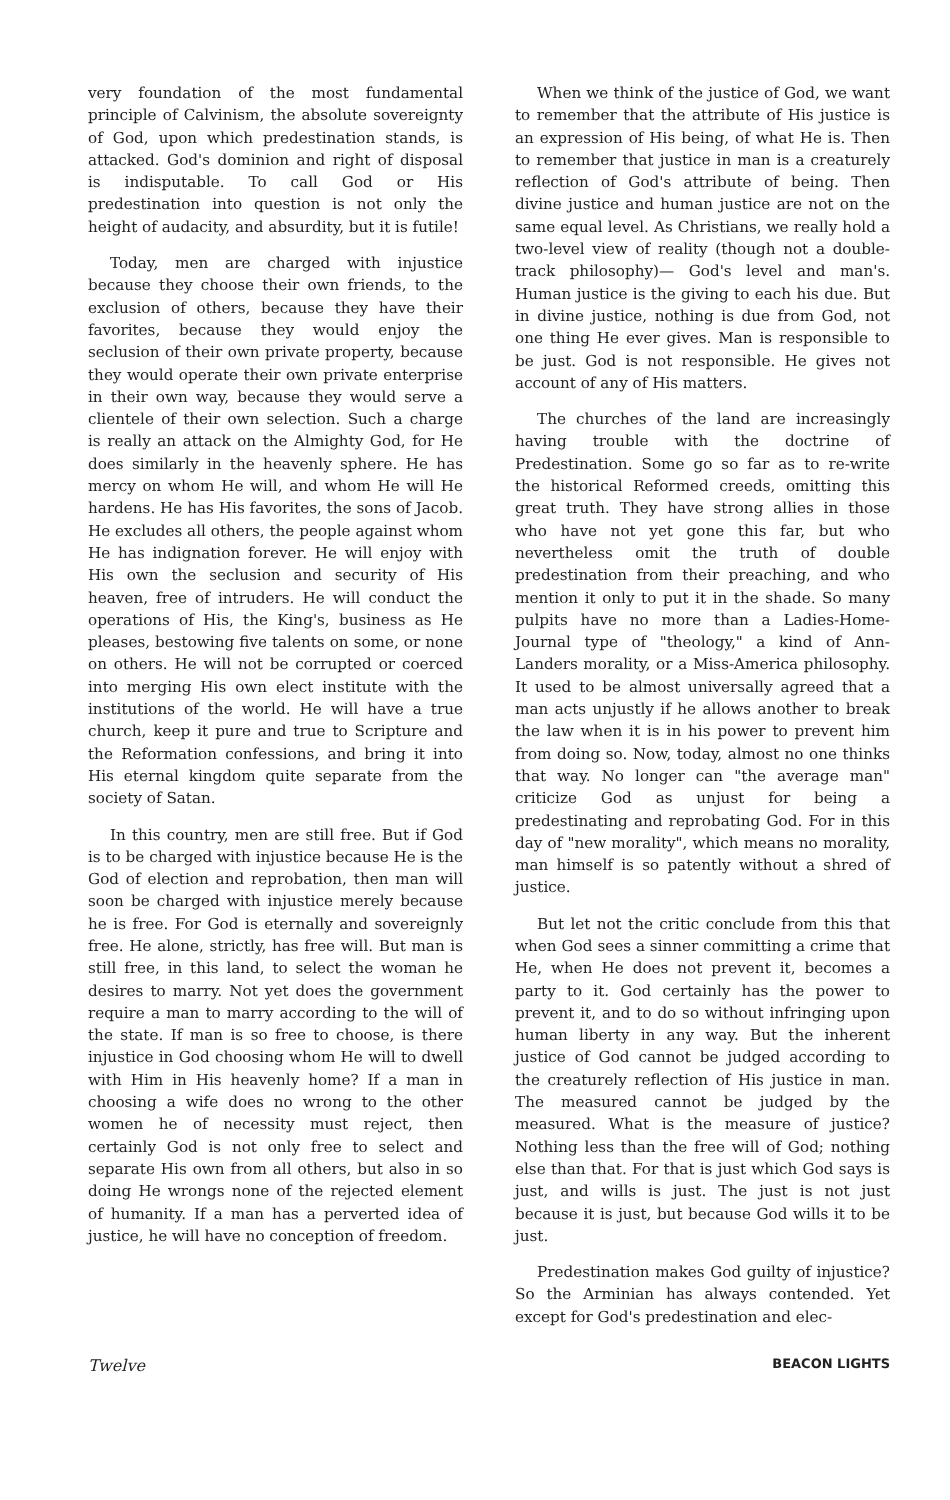very foundation of the most fundamental principle of Calvinism, the absolute sovereignty of God, upon which predestination stands, is attacked. God's dominion and right of disposal is indisputable. To call God or His predestination into question is not only the height of audacity, and absurdity, but it is futile!
Today, men are charged with injustice because they choose their own friends, to the exclusion of others, because they have their favorites, because they would enjoy the seclusion of their own private property, because they would operate their own private enterprise in their own way, because they would serve a clientele of their own selection. Such a charge is really an attack on the Almighty God, for He does similarly in the heavenly sphere. He has mercy on whom He will, and whom He will He hardens. He has His favorites, the sons of Jacob. He excludes all others, the people against whom He has indignation forever. He will enjoy with His own the seclusion and security of His heaven, free of intruders. He will conduct the operations of His, the King's, business as He pleases, bestowing five talents on some, or none on others. He will not be corrupted or coerced into merging His own elect institute with the institutions of the world. He will have a true church, keep it pure and true to Scripture and the Reformation confessions, and bring it into His eternal kingdom quite separate from the society of Satan.
In this country, men are still free. But if God is to be charged with injustice because He is the God of election and reprobation, then man will soon be charged with injustice merely because he is free. For God is eternally and sovereignly free. He alone, strictly, has free will. But man is still free, in this land, to select the woman he desires to marry. Not yet does the government require a man to marry according to the will of the state. If man is so free to choose, is there injustice in God choosing whom He will to dwell with Him in His heavenly home? If a man in choosing a wife does no wrong to the other women he of necessity must reject, then certainly God is not only free to select and separate His own from all others, but also in so doing He wrongs none of the rejected element of humanity. If a man has a perverted idea of justice, he will have no conception of freedom.
When we think of the justice of God, we want to remember that the attribute of His justice is an expression of His being, of what He is. Then to remember that justice in man is a creaturely reflection of God's attribute of being. Then divine justice and human justice are not on the same equal level. As Christians, we really hold a two-level view of reality (though not a double-track philosophy)— God's level and man's. Human justice is the giving to each his due. But in divine justice, nothing is due from God, not one thing He ever gives. Man is responsible to be just. God is not responsible. He gives not account of any of His matters.
The churches of the land are increasingly having trouble with the doctrine of Predestination. Some go so far as to re-write the historical Reformed creeds, omitting this great truth. They have strong allies in those who have not yet gone this far, but who nevertheless omit the truth of double predestination from their preaching, and who mention it only to put it in the shade. So many pulpits have no more than a Ladies-Home-Journal type of "theology," a kind of Ann-Landers morality, or a Miss-America philosophy. It used to be almost universally agreed that a man acts unjustly if he allows another to break the law when it is in his power to prevent him from doing so. Now, today, almost no one thinks that way. No longer can "the average man" criticize God as unjust for being a predestinating and reprobating God. For in this day of "new morality", which means no morality, man himself is so patently without a shred of justice.
But let not the critic conclude from this that when God sees a sinner committing a crime that He, when He does not prevent it, becomes a party to it. God certainly has the power to prevent it, and to do so without infringing upon human liberty in any way. But the inherent justice of God cannot be judged according to the creaturely reflection of His justice in man. The measured cannot be judged by the measured. What is the measure of justice? Nothing less than the free will of God; nothing else than that. For that is just which God says is just, and wills is just. The just is not just because it is just, but because God wills it to be just.
Predestination makes God guilty of injustice? So the Arminian has always contended. Yet except for God's predestination and elec-
Twelve BEACON LIGHTS